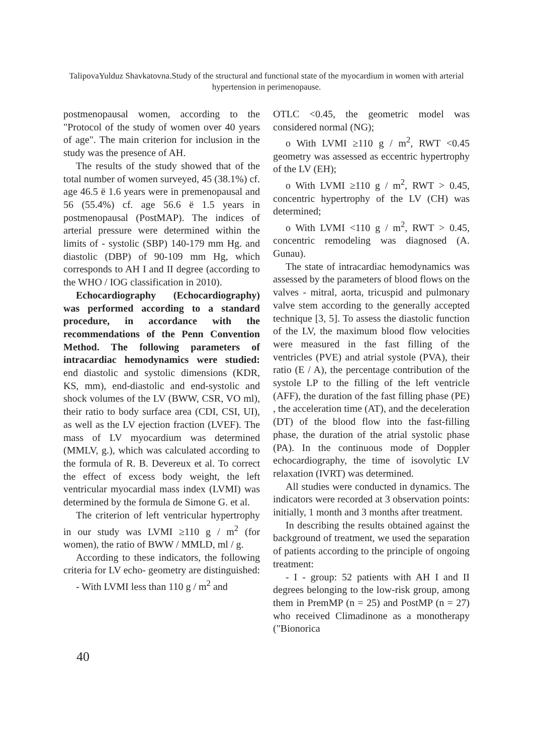TalipovaYulduz Shavkatovna.Study of the structural and functional state of the myocardium in women with arterial hypertension in perimenopause.
postmenopausal women, according to the "Protocol of the study of women over 40 years of age". The main criterion for inclusion in the study was the presence of AH.
The results of the study showed that of the total number of women surveyed, 45 (38.1%) cf. age 46.5 ë 1.6 years were in premenopausal and 56 (55.4%) cf. age 56.6 ë 1.5 years in postmenopausal (PostMAP). The indices of arterial pressure were determined within the limits of - systolic (SBP) 140-179 mm Hg. and diastolic (DBP) of 90-109 mm Hg, which corresponds to AH I and II degree (according to the WHO / IOG classification in 2010).
Echocardiography (Echocardiography) was performed according to a standard procedure, in accordance with the recommendations of the Penn Convention Method. The following parameters of intracardiac hemodynamics were studied: end diastolic and systolic dimensions (KDR, KS, mm), end-diastolic and end-systolic and shock volumes of the LV (BWW, CSR, VO ml), their ratio to body surface area (CDI, CSI, UI), as well as the LV ejection fraction (LVEF). The mass of LV myocardium was determined (MMLV, g.), which was calculated according to the formula of R. B. Devereux et al. To correct the effect of excess body weight, the left ventricular myocardial mass index (LVMI) was determined by the formula de Simone G. et al.
The criterion of left ventricular hypertrophy in our study was LVMI ≥110 g / m<sup>2</sup> (for women), the ratio of BWW / MMLD, ml / g.
According to these indicators, the following criteria for LV echo- geometry are distinguished:
- With LVMI less than 110 g / m<sup>2</sup> and
OTLC <0.45, the geometric model was considered normal (NG);
o With LVMI ≥110 g / m<sup>2</sup>, RWT <0.45 geometry was assessed as eccentric hypertrophy of the LV (EH);
o With LVMI ≥110 g / m<sup>2</sup>, RWT > 0.45, concentric hypertrophy of the LV (CH) was determined;
o With LVMI <110 g / m<sup>2</sup>, RWT > 0.45, concentric remodeling was diagnosed (A. Gunau).
The state of intracardiac hemodynamics was assessed by the parameters of blood flows on the valves - mitral, aorta, tricuspid and pulmonary valve stem according to the generally accepted technique [3, 5]. To assess the diastolic function of the LV, the maximum blood flow velocities were measured in the fast filling of the ventricles (PVE) and atrial systole (PVA), their ratio (E / A), the percentage contribution of the systole LP to the filling of the left ventricle (AFF), the duration of the fast filling phase (PE) , the acceleration time (AT), and the deceleration (DT) of the blood flow into the fast-filling phase, the duration of the atrial systolic phase (PA). In the continuous mode of Doppler echocardiography, the time of isovolytic LV relaxation (IVRT) was determined.
All studies were conducted in dynamics. The indicators were recorded at 3 observation points: initially, 1 month and 3 months after treatment.
In describing the results obtained against the background of treatment, we used the separation of patients according to the principle of ongoing treatment:
- I - group: 52 patients with AH I and II degrees belonging to the low-risk group, among them in PremMP (n = 25) and PostMP (n = 27) who received Climadinone as a monotherapy ("Bionorica
40